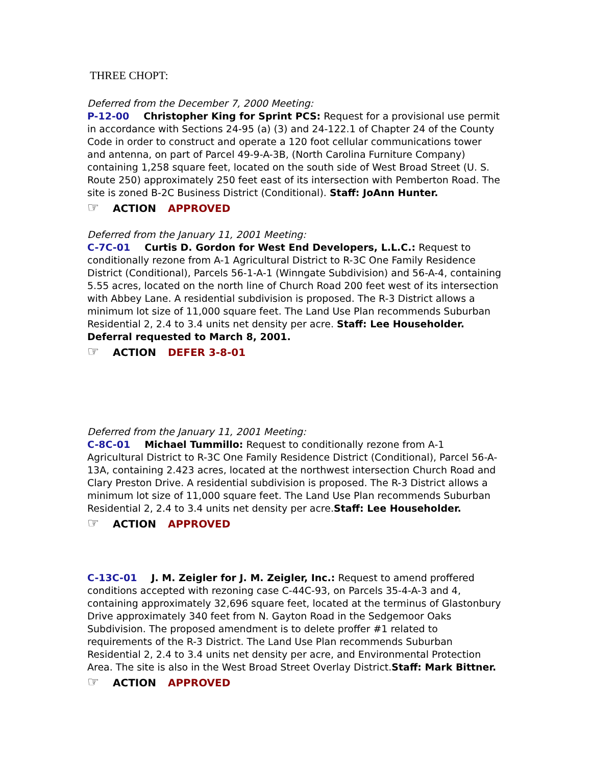THREE CHOPT:
Deferred from the December 7, 2000 Meeting:
P-12-00 Christopher King for Sprint PCS: Request for a provisional use permit in accordance with Sections 24-95 (a) (3) and 24-122.1 of Chapter 24 of the County Code in order to construct and operate a 120 foot cellular communications tower and antenna, on part of Parcel 49-9-A-3B, (North Carolina Furniture Company) containing 1,258 square feet, located on the south side of West Broad Street (U. S. Route 250) approximately 250 feet east of its intersection with Pemberton Road. The site is zoned B-2C Business District (Conditional). Staff: JoAnn Hunter.
☞ ACTION APPROVED
Deferred from the January 11, 2001 Meeting:
C-7C-01 Curtis D. Gordon for West End Developers, L.L.C.: Request to conditionally rezone from A-1 Agricultural District to R-3C One Family Residence District (Conditional), Parcels 56-1-A-1 (Winngate Subdivision) and 56-A-4, containing 5.55 acres, located on the north line of Church Road 200 feet west of its intersection with Abbey Lane. A residential subdivision is proposed. The R-3 District allows a minimum lot size of 11,000 square feet. The Land Use Plan recommends Suburban Residential 2, 2.4 to 3.4 units net density per acre. Staff: Lee Householder. Deferral requested to March 8, 2001.
☞ ACTION DEFER 3-8-01
Deferred from the January 11, 2001 Meeting:
C-8C-01 Michael Tummillo: Request to conditionally rezone from A-1 Agricultural District to R-3C One Family Residence District (Conditional), Parcel 56-A-13A, containing 2.423 acres, located at the northwest intersection Church Road and Clary Preston Drive. A residential subdivision is proposed. The R-3 District allows a minimum lot size of 11,000 square feet. The Land Use Plan recommends Suburban Residential 2, 2.4 to 3.4 units net density per acre.Staff: Lee Householder.
☞ ACTION APPROVED
C-13C-01 J. M. Zeigler for J. M. Zeigler, Inc.: Request to amend proffered conditions accepted with rezoning case C-44C-93, on Parcels 35-4-A-3 and 4, containing approximately 32,696 square feet, located at the terminus of Glastonbury Drive approximately 340 feet from N. Gayton Road in the Sedgemoor Oaks Subdivision. The proposed amendment is to delete proffer #1 related to requirements of the R-3 District. The Land Use Plan recommends Suburban Residential 2, 2.4 to 3.4 units net density per acre, and Environmental Protection Area. The site is also in the West Broad Street Overlay District.Staff: Mark Bittner.
☞ ACTION APPROVED